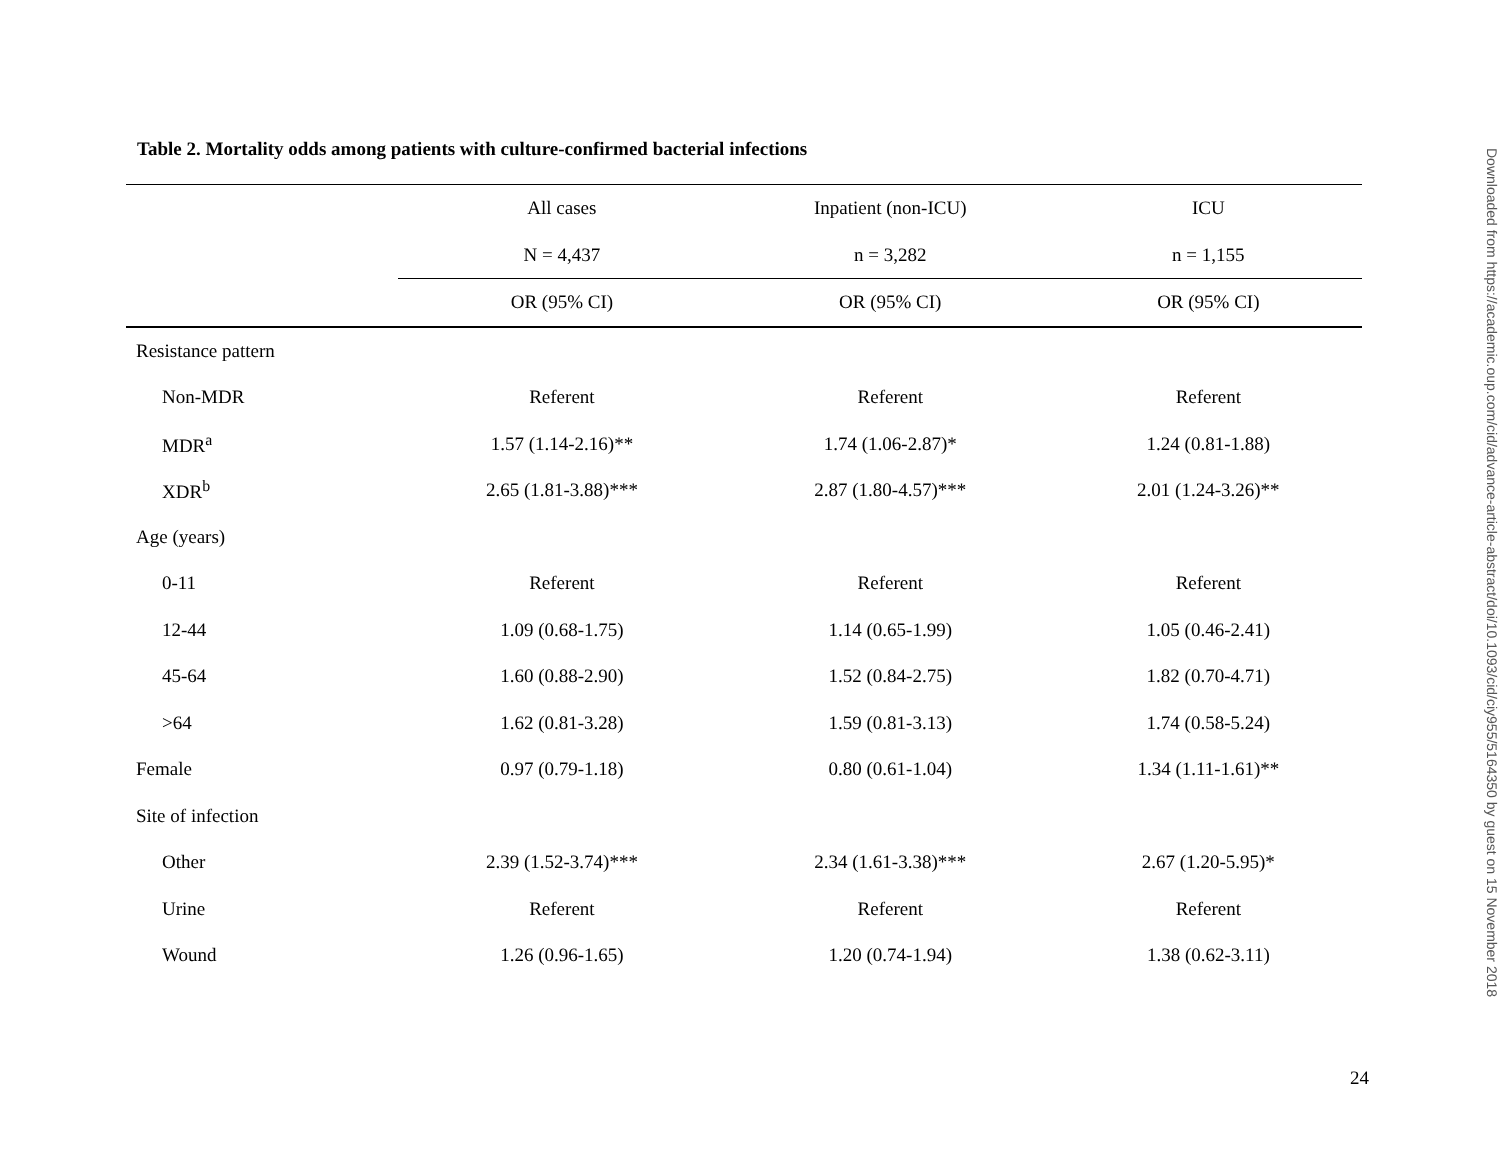Table 2. Mortality odds among patients with culture-confirmed bacterial infections
| | All cases | Inpatient (non-ICU) | ICU |
| --- | --- | --- | --- |
| | N = 4,437 | n = 3,282 | n = 1,155 |
| | OR (95% CI) | OR (95% CI) | OR (95% CI) |
| Resistance pattern | | | |
| Non-MDR | Referent | Referent | Referent |
| MDR<sup>a</sup> | 1.57 (1.14-2.16)** | 1.74 (1.06-2.87)* | 1.24 (0.81-1.88) |
| XDR<sup>b</sup> | 2.65 (1.81-3.88)*** | 2.87 (1.80-4.57)*** | 2.01 (1.24-3.26)** |
| Age (years) | | | |
| 0-11 | Referent | Referent | Referent |
| 12-44 | 1.09 (0.68-1.75) | 1.14 (0.65-1.99) | 1.05 (0.46-2.41) |
| 45-64 | 1.60 (0.88-2.90) | 1.52 (0.84-2.75) | 1.82 (0.70-4.71) |
| >64 | 1.62 (0.81-3.28) | 1.59 (0.81-3.13) | 1.74 (0.58-5.24) |
| Female | 0.97 (0.79-1.18) | 0.80 (0.61-1.04) | 1.34 (1.11-1.61)** |
| Site of infection | | | |
| Other | 2.39 (1.52-3.74)*** | 2.34 (1.61-3.38)*** | 2.67 (1.20-5.95)* |
| Urine | Referent | Referent | Referent |
| Wound | 1.26 (0.96-1.65) | 1.20 (0.74-1.94) | 1.38 (0.62-3.11) |
24
Downloaded from https://academic.oup.com/cid/advance-article-abstract/doi/10.1093/cid/ciy955/5164350 by guest on 15 November 2018